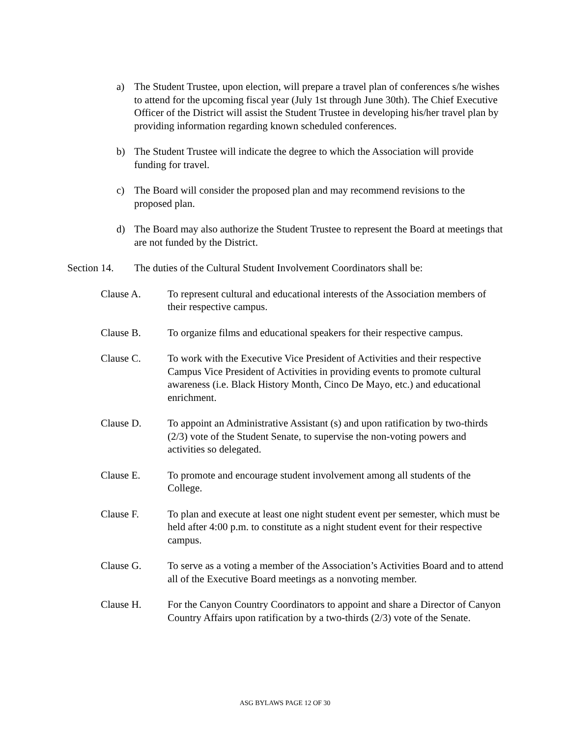a) The Student Trustee, upon election, will prepare a travel plan of conferences s/he wishes to attend for the upcoming fiscal year (July 1st through June 30th). The Chief Executive Officer of the District will assist the Student Trustee in developing his/her travel plan by providing information regarding known scheduled conferences.
b) The Student Trustee will indicate the degree to which the Association will provide funding for travel.
c) The Board will consider the proposed plan and may recommend revisions to the proposed plan.
d) The Board may also authorize the Student Trustee to represent the Board at meetings that are not funded by the District.
Section 14. The duties of the Cultural Student Involvement Coordinators shall be:
Clause A. To represent cultural and educational interests of the Association members of their respective campus.
Clause B. To organize films and educational speakers for their respective campus.
Clause C. To work with the Executive Vice President of Activities and their respective Campus Vice President of Activities in providing events to promote cultural awareness (i.e. Black History Month, Cinco De Mayo, etc.) and educational enrichment.
Clause D. To appoint an Administrative Assistant (s) and upon ratification by two-thirds (2/3) vote of the Student Senate, to supervise the non-voting powers and activities so delegated.
Clause E. To promote and encourage student involvement among all students of the College.
Clause F. To plan and execute at least one night student event per semester, which must be held after 4:00 p.m. to constitute as a night student event for their respective campus.
Clause G. To serve as a voting a member of the Association’s Activities Board and to attend all of the Executive Board meetings as a nonvoting member.
Clause H. For the Canyon Country Coordinators to appoint and share a Director of Canyon Country Affairs upon ratification by a two-thirds (2/3) vote of the Senate.
ASG BYLAWS PAGE 12 OF 30